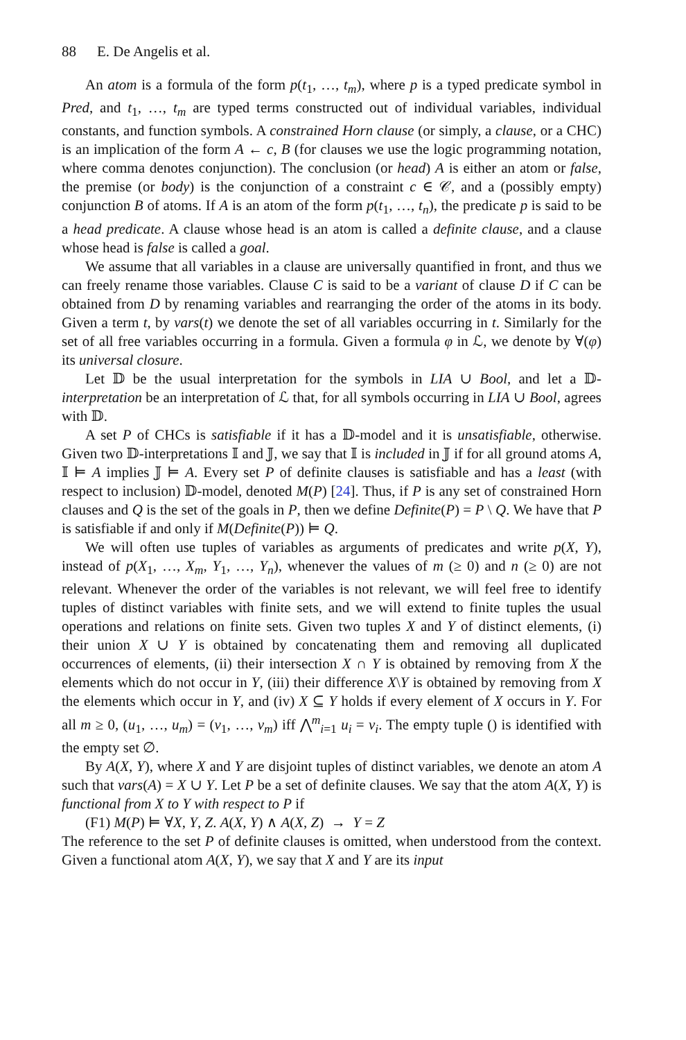88 E. De Angelis et al.
An atom is a formula of the form p(t<sub>1</sub>, …, t<sub>m</sub>), where p is a typed predicate symbol in Pred, and t<sub>1</sub>, …, t<sub>m</sub> are typed terms constructed out of individual variables, individual constants, and function symbols. A constrained Horn clause (or simply, a clause, or a CHC) is an implication of the form A ← c, B (for clauses we use the logic programming notation, where comma denotes conjunction). The conclusion (or head) A is either an atom or false, the premise (or body) is the conjunction of a constraint c ∈ 𝒞, and a (possibly empty) conjunction B of atoms. If A is an atom of the form p(t<sub>1</sub>, …, t<sub>n</sub>), the predicate p is said to be a head predicate. A clause whose head is an atom is called a definite clause, and a clause whose head is false is called a goal.
We assume that all variables in a clause are universally quantified in front, and thus we can freely rename those variables. Clause C is said to be a variant of clause D if C can be obtained from D by renaming variables and rearranging the order of the atoms in its body. Given a term t, by vars(t) we denote the set of all variables occurring in t. Similarly for the set of all free variables occurring in a formula. Given a formula φ in ℒ, we denote by ∀(φ) its universal closure.
Let 𝔻 be the usual interpretation for the symbols in LIA ∪ Bool, and let a 𝔻-interpretation be an interpretation of ℒ that, for all symbols occurring in LIA ∪ Bool, agrees with 𝔻.
A set P of CHCs is satisfiable if it has a 𝔻-model and it is unsatisfiable, otherwise. Given two 𝔻-interpretations 𝕀 and 𝕁, we say that 𝕀 is included in 𝕁 if for all ground atoms A, 𝕀 ⊨ A implies 𝕁 ⊨ A. Every set P of definite clauses is satisfiable and has a least (with respect to inclusion) 𝔻-model, denoted M(P) [24]. Thus, if P is any set of constrained Horn clauses and Q is the set of the goals in P, then we define Definite(P) = P \ Q. We have that P is satisfiable if and only if M(Definite(P)) ⊨ Q.
We will often use tuples of variables as arguments of predicates and write p(X, Y), instead of p(X<sub>1</sub>, …, X<sub>m</sub>, Y<sub>1</sub>, …, Y<sub>n</sub>), whenever the values of m (≥ 0) and n (≥ 0) are not relevant. Whenever the order of the variables is not relevant, we will feel free to identify tuples of distinct variables with finite sets, and we will extend to finite tuples the usual operations and relations on finite sets. Given two tuples X and Y of distinct elements, (i) their union X ∪ Y is obtained by concatenating them and removing all duplicated occurrences of elements, (ii) their intersection X ∩ Y is obtained by removing from X the elements which do not occur in Y, (iii) their difference X\Y is obtained by removing from X the elements which occur in Y, and (iv) X ⊆ Y holds if every element of X occurs in Y. For all m ≥ 0, (u<sub>1</sub>, …, u<sub>m</sub>) = (v<sub>1</sub>, …, v<sub>m</sub>) iff ⋀<sup>m</sup><sub>i=1</sub> u<sub>i</sub> = v<sub>i</sub>. The empty tuple () is identified with the empty set ∅.
By A(X, Y), where X and Y are disjoint tuples of distinct variables, we denote an atom A such that vars(A) = X ∪ Y. Let P be a set of definite clauses. We say that the atom A(X, Y) is functional from X to Y with respect to P if
(F1) M(P) ⊨ ∀X, Y, Z. A(X, Y) ∧ A(X, Z) → Y = Z
The reference to the set P of definite clauses is omitted, when understood from the context. Given a functional atom A(X, Y), we say that X and Y are its input